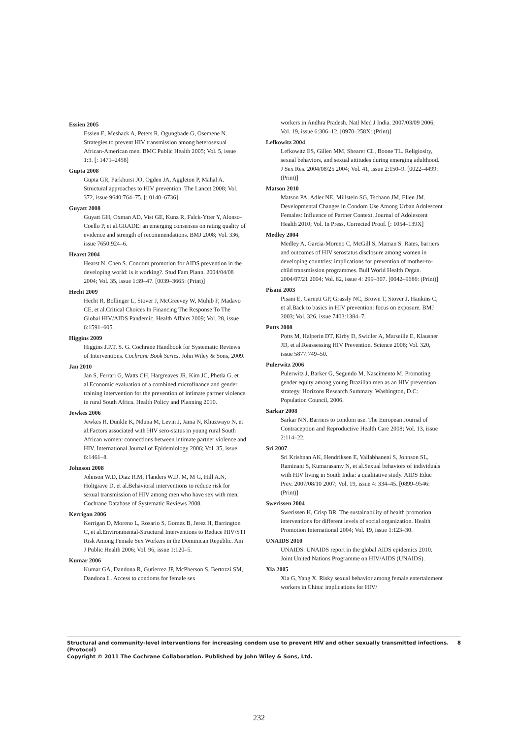Essien 2005
Essien E, Meshack A, Peters R, Ogungbade G, Osemene N. Strategies to prevent HIV transmission among heterosexual African-American men. BMC Public Health 2005; Vol. 5, issue 1:3. [: 1471–2458]
Gupta 2008
Gupta GR, Parkhurst JO, Ogden JA, Aggleton P, Mahal A. Structural approaches to HIV prevention. The Lancet 2008; Vol. 372, issue 9640:764–75. [: 0140–6736]
Guyatt 2008
Guyatt GH, Oxman AD, Vist GE, Kunz R, Falck-Ytter Y, Alonso-Coello P, et al.GRADE: an emerging consensus on rating quality of evidence and strength of recommendations. BMJ 2008; Vol. 336, issue 7650:924–6.
Hearst 2004
Hearst N, Chen S. Condom promotion for AIDS prevention in the developing world: is it working?. Stud Fam Plann. 2004/04/08 2004; Vol. 35, issue 1:39–47. [0039–3665: (Print)]
Hecht 2009
Hecht R, Bollinger L, Stover J, McGreevey W, Muhib F, Madavo CE, et al.Critical Choices In Financing The Response To The Global HIV/AIDS Pandemic. Health Affairs 2009; Vol. 28, issue 6:1591–605.
Higgins 2009
Higgins J.P.T, S. G. Cochrane Handbook for Systematic Reviews of Interventions. Cochrane Book Series. John Wiley & Sons, 2009.
Jan 2010
Jan S, Ferrari G, Watts CH, Hargreaves JR, Kim JC, Phetla G, et al.Economic evaluation of a combined microfinance and gender training intervention for the prevention of intimate partner violence in rural South Africa. Health Policy and Planning 2010.
Jewkes 2006
Jewkes R, Dunkle K, Nduna M, Levin J, Jama N, Khuzwayo N, et al.Factors associated with HIV sero-status in young rural South African women: connections between intimate partner violence and HIV. International Journal of Epidemiology 2006; Vol. 35, issue 6:1461–8.
Johnson 2008
Johnson W.D, Diaz R.M, Flanders W.D. M, M G, Hill A.N, Holtgrave D, et al.Behavioral interventions to reduce risk for sexual transmission of HIV among men who have sex with men. Cochrane Database of Systematic Reviews 2008.
Kerrigan 2006
Kerrigan D, Moreno L, Rosario S, Gomez B, Jerez H, Barrington C, et al.Environmental-Structural Interventions to Reduce HIV/STI Risk Among Female Sex Workers in the Dominican Republic. Am J Public Health 2006; Vol. 96, issue 1:120–5.
Kumar 2006
Kumar GA, Dandona R, Gutierrez JP, McPherson S, Bertozzi SM, Dandona L. Access to condoms for female sex
workers in Andhra Pradesh. Natl Med J India. 2007/03/09 2006; Vol. 19, issue 6:306–12. [0970–258X: (Print)]
Lefkowitz 2004
Lefkowitz ES, Gillen MM, Shearer CL, Boone TL. Religiosity, sexual behaviors, and sexual attitudes during emerging adulthood. J Sex Res. 2004/08/25 2004; Vol. 41, issue 2:150–9. [0022–4499: (Print)]
Matson 2010
Matson PA, Adler NE, Millstein SG, Tschann JM, Ellen JM. Developmental Changes in Condom Use Among Urban Adolescent Females: Influence of Partner Context. Journal of Adolescent Health 2010; Vol. In Press, Corrected Proof. [: 1054–139X]
Medley 2004
Medley A, Garcia-Moreno C, McGill S, Maman S. Rates, barriers and outcomes of HIV serostatus disclosure among women in developing countries: implications for prevention of mother-to-child transmission programmes. Bull World Health Organ. 2004/07/21 2004; Vol. 82, issue 4: 299–307. [0042–9686: (Print)]
Pisani 2003
Pisani E, Garnett GP, Grassly NC, Brown T, Stover J, Hankins C, et al.Back to basics in HIV prevention: focus on exposure. BMJ 2003; Vol. 326, issue 7403:1384–7.
Potts 2008
Potts M, Halperin DT, Kirby D, Swidler A, Marseille E, Klausner JD, et al.Reassessing HIV Prevention. Science 2008; Vol. 320, issue 5877:749–50.
Pulerwitz 2006
Pulerwitz J, Barker G, Segundo M, Nascimento M. Promoting gender equity among young Brazilian men as an HIV prevention strategy. Horizons Research Summary. Washington, D.C: Population Council, 2006.
Sarkar 2008
Sarkar NN. Barriers to condom use. The European Journal of Contraception and Reproductive Health Care 2008; Vol. 13, issue 2:114–22.
Sri 2007
Sri Krishnan AK, Hendriksen E, Vallabhaneni S, Johnson SL, Raminani S, Kumarasamy N, et al.Sexual behaviors of individuals with HIV living in South India: a qualitative study. AIDS Educ Prev. 2007/08/10 2007; Vol. 19, issue 4: 334–45. [0899–9546: (Print)]
Swerissen 2004
Swerissen H, Crisp BR. The sustainability of health promotion interventions for different levels of social organization. Health Promotion International 2004; Vol. 19, issue 1:123–30.
UNAIDS 2010
UNAIDS. UNAIDS report in the global AIDS epidemics 2010. Joint United Nations Programme on HIV/AIDS (UNAIDS).
Xia 2005
Xia G, Yang X. Risky sexual behavior among female entertainment workers in China: implications for HIV/
Structural and community-level interventions for increasing condom use to prevent HIV and other sexually transmitted infections. 8
(Protocol)
Copyright © 2011 The Cochrane Collaboration. Published by John Wiley & Sons, Ltd.
232